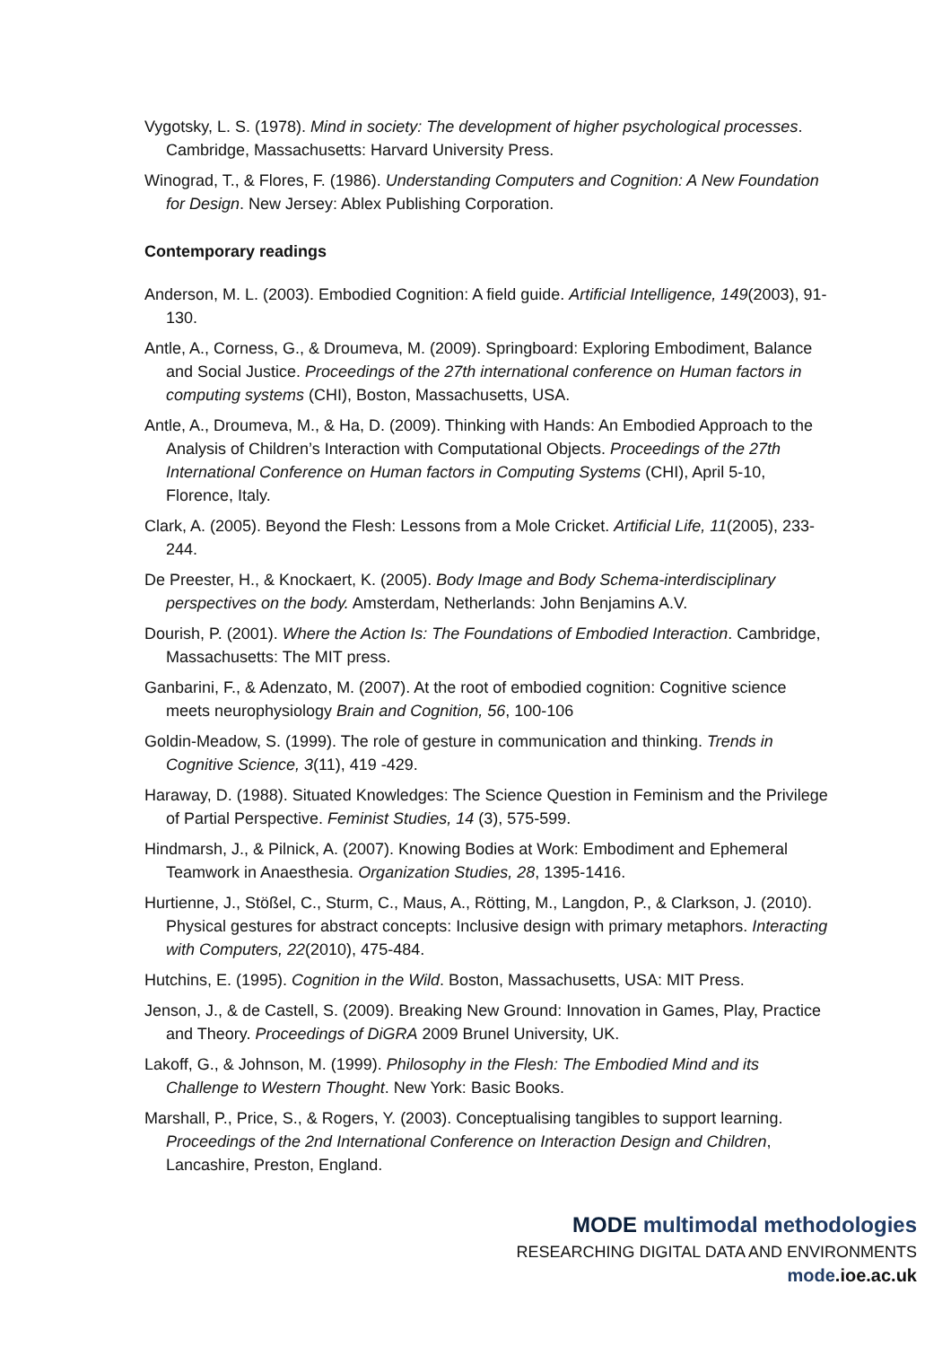Vygotsky, L. S. (1978). Mind in society: The development of higher psychological processes. Cambridge, Massachusetts: Harvard University Press.
Winograd, T., & Flores, F. (1986). Understanding Computers and Cognition: A New Foundation for Design. New Jersey: Ablex Publishing Corporation.
Contemporary readings
Anderson, M. L. (2003). Embodied Cognition: A field guide. Artificial Intelligence, 149(2003), 91-130.
Antle, A., Corness, G., & Droumeva, M. (2009). Springboard: Exploring Embodiment, Balance and Social Justice. Proceedings of the 27th international conference on Human factors in computing systems (CHI), Boston, Massachusetts, USA.
Antle, A., Droumeva, M., & Ha, D. (2009). Thinking with Hands: An Embodied Approach to the Analysis of Children’s Interaction with Computational Objects. Proceedings of the 27th International Conference on Human factors in Computing Systems (CHI), April 5-10, Florence, Italy.
Clark, A. (2005). Beyond the Flesh: Lessons from a Mole Cricket. Artificial Life, 11(2005), 233-244.
De Preester, H., & Knockaert, K. (2005). Body Image and Body Schema-interdisciplinary perspectives on the body. Amsterdam, Netherlands: John Benjamins A.V.
Dourish, P. (2001). Where the Action Is: The Foundations of Embodied Interaction. Cambridge, Massachusetts: The MIT press.
Ganbarini, F., & Adenzato, M. (2007). At the root of embodied cognition: Cognitive science meets neurophysiology Brain and Cognition, 56, 100-106
Goldin-Meadow, S. (1999). The role of gesture in communication and thinking. Trends in Cognitive Science, 3(11), 419 -429.
Haraway, D. (1988). Situated Knowledges: The Science Question in Feminism and the Privilege of Partial Perspective. Feminist Studies, 14 (3), 575-599.
Hindmarsh, J., & Pilnick, A. (2007). Knowing Bodies at Work: Embodiment and Ephemeral Teamwork in Anaesthesia. Organization Studies, 28, 1395-1416.
Hurtienne, J., Stößel, C., Sturm, C., Maus, A., Rötting, M., Langdon, P., & Clarkson, J. (2010). Physical gestures for abstract concepts: Inclusive design with primary metaphors. Interacting with Computers, 22(2010), 475-484.
Hutchins, E. (1995). Cognition in the Wild. Boston, Massachusetts, USA: MIT Press.
Jenson, J., & de Castell, S. (2009). Breaking New Ground: Innovation in Games, Play, Practice and Theory. Proceedings of DiGRA 2009 Brunel University, UK.
Lakoff, G., & Johnson, M. (1999). Philosophy in the Flesh: The Embodied Mind and its Challenge to Western Thought. New York: Basic Books.
Marshall, P., Price, S., & Rogers, Y. (2003). Conceptualising tangibles to support learning. Proceedings of the 2nd International Conference on Interaction Design and Children, Lancashire, Preston, England.
MODE multimodal methodologies
RESEARCHING DIGITAL DATA AND ENVIRONMENTS
mode.ioe.ac.uk